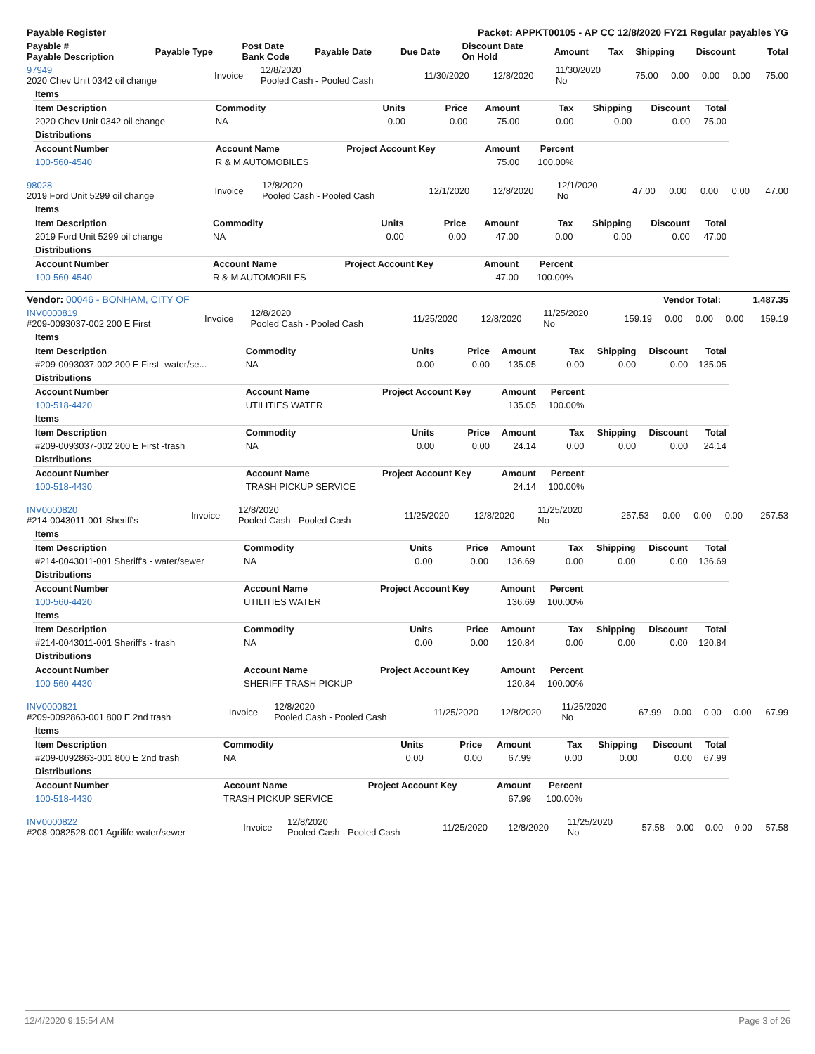| Payable Register | Packet: APPKT00105 - AP CC 12/8/2020 FY21 Regular payables YG |
| Payable # Payable Description | Payable Type | Post Date Bank Code | Payable Date | Due Date | Discount Date On Hold | Amount | Tax | Shipping | Discount | Total |
| --- | --- | --- | --- | --- | --- | --- | --- | --- | --- | --- |
| 97949 2020 Chev Unit 0342 oil change | Invoice | 12/8/2020 Pooled Cash - Pooled Cash | 11/30/2020 | 12/8/2020 | 11/30/2020 No | 75.00 | 0.00 | 0.00 | 0.00 | 75.00 |
| Items | | | | | | | | |
| Item Description | Commodity | Units | Price | Amount | Tax | Shipping | Discount | Total |
| 2020 Chev Unit 0342 oil change | NA | 0.00 | 0.00 | 75.00 | 0.00 | 0.00 | 0.00 | 75.00 |
| Distributions | | | | | | | | |
| Account Number | Account Name | Project Account Key | | Amount | Percent | | | |
| 100-560-4540 | R & M AUTOMOBILES | | | 75.00 | 100.00% | | | |
| 98028 2019 Ford Unit 5299 oil change | Invoice | 12/8/2020 Pooled Cash - Pooled Cash | 12/1/2020 | 12/8/2020 | 12/1/2020 No | 47.00 | 0.00 | 0.00 | 0.00 | 47.00 |
| Items | | | | | | | | |
| Item Description | Commodity | Units | Price | Amount | Tax | Shipping | Discount | Total |
| 2019 Ford Unit 5299 oil change | NA | 0.00 | 0.00 | 47.00 | 0.00 | 0.00 | 0.00 | 47.00 |
| Distributions | | | | | | | | |
| Account Number | Account Name | Project Account Key | | Amount | Percent | | | |
| 100-560-4540 | R & M AUTOMOBILES | | | 47.00 | 100.00% | | | |
| Vendor: 00046 - BONHAM, CITY OF | Vendor Total: | 1,487.35 |
| INV0000819 #209-0093037-002 200 E First | Invoice | 12/8/2020 Pooled Cash - Pooled Cash | 11/25/2020 | 12/8/2020 | 11/25/2020 No | 159.19 | 0.00 | 0.00 | 0.00 | 159.19 |
| Items | | | | | | | | |
| Item Description | Commodity | Units | Price | Amount | Tax | Shipping | Discount | Total |
| #209-0093037-002 200 E First -water/se... | NA | 0.00 | 0.00 | 135.05 | 0.00 | 0.00 | 0.00 | 135.05 |
| Distributions | | | | | | | | |
| Account Number | Account Name | Project Account Key | | Amount | Percent | | | |
| 100-518-4420 | UTILITIES WATER | | | 135.05 | 100.00% | | | |
| Items | | | | | | | | |
| Item Description | Commodity | Units | Price | Amount | Tax | Shipping | Discount | Total |
| #209-0093037-002 200 E First -trash | NA | 0.00 | 0.00 | 24.14 | 0.00 | 0.00 | 0.00 | 24.14 |
| Distributions | | | | | | | | |
| Account Number | Account Name | Project Account Key | | Amount | Percent | | | |
| 100-518-4430 | TRASH PICKUP SERVICE | | | 24.14 | 100.00% | | | |
| INV0000820 #214-0043011-001 Sheriff's | Invoice | 12/8/2020 Pooled Cash - Pooled Cash | 11/25/2020 | 12/8/2020 | 11/25/2020 No | 257.53 | 0.00 | 0.00 | 0.00 | 257.53 |
| Items | | | | | | | | |
| Item Description | Commodity | Units | Price | Amount | Tax | Shipping | Discount | Total |
| #214-0043011-001 Sheriff's - water/sewer | NA | 0.00 | 0.00 | 136.69 | 0.00 | 0.00 | 0.00 | 136.69 |
| Distributions | | | | | | | | |
| Account Number | Account Name | Project Account Key | | Amount | Percent | | | |
| 100-560-4420 | UTILITIES WATER | | | 136.69 | 100.00% | | | |
| Items | | | | | | | | |
| Item Description | Commodity | Units | Price | Amount | Tax | Shipping | Discount | Total |
| #214-0043011-001 Sheriff's - trash | NA | 0.00 | 0.00 | 120.84 | 0.00 | 0.00 | 0.00 | 120.84 |
| Distributions | | | | | | | | |
| Account Number | Account Name | Project Account Key | | Amount | Percent | | | |
| 100-560-4430 | SHERIFF TRASH PICKUP | | | 120.84 | 100.00% | | | |
| INV0000821 #209-0092863-001 800 E 2nd trash | Invoice | 12/8/2020 Pooled Cash - Pooled Cash | 11/25/2020 | 12/8/2020 | 11/25/2020 No | 67.99 | 0.00 | 0.00 | 0.00 | 67.99 |
| Items | | | | | | | | |
| Item Description | Commodity | Units | Price | Amount | Tax | Shipping | Discount | Total |
| #209-0092863-001 800 E 2nd trash | NA | 0.00 | 0.00 | 67.99 | 0.00 | 0.00 | 0.00 | 67.99 |
| Distributions | | | | | | | | |
| Account Number | Account Name | Project Account Key | | Amount | Percent | | | |
| 100-518-4430 | TRASH PICKUP SERVICE | | | 67.99 | 100.00% | | | |
| INV0000822 #208-0082528-001 Agrilife water/sewer | Invoice | 12/8/2020 Pooled Cash - Pooled Cash | 11/25/2020 | 12/8/2020 | 11/25/2020 No | 57.58 | 0.00 | 0.00 | 0.00 | 57.58 |
12/4/2020 9:15:54 AM Page 3 of 26